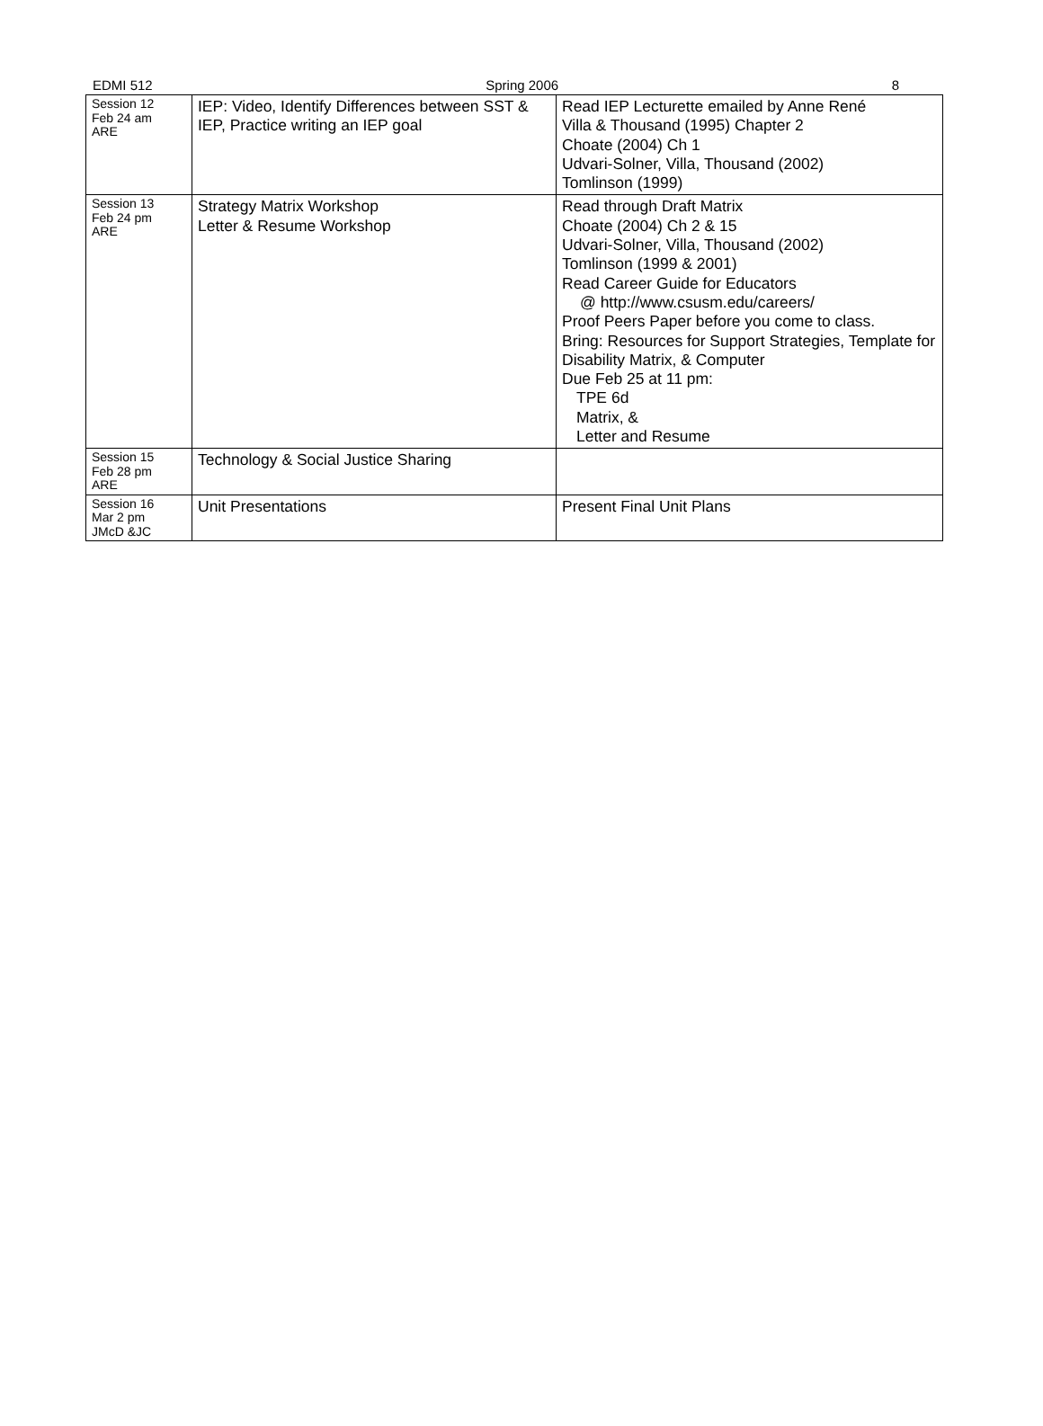EDMI 512 Spring 2006 8
| Session 12 Feb 24 am ARE | IEP: Video, Identify Differences between SST & IEP, Practice writing an IEP goal | Read IEP Lecturette emailed by Anne René Villa & Thousand (1995) Chapter 2 Choate (2004) Ch 1 Udvari-Solner, Villa, Thousand (2002) Tomlinson (1999) |
| Session 13 Feb 24 pm ARE | Strategy Matrix Workshop Letter & Resume Workshop | Read through Draft Matrix Choate (2004) Ch 2 & 15 Udvari-Solner, Villa, Thousand (2002) Tomlinson (1999 & 2001) Read Career Guide for Educators @ http://www.csusm.edu/careers/ Proof Peers Paper before you come to class. Bring: Resources for Support Strategies, Template for Disability Matrix, & Computer Due Feb 25 at 11 pm: TPE 6d Matrix, & Letter and Resume |
| Session 15 Feb 28 pm ARE | Technology & Social Justice Sharing | |
| Session 16 Mar 2 pm JMcD &JC | Unit Presentations | Present Final Unit Plans |